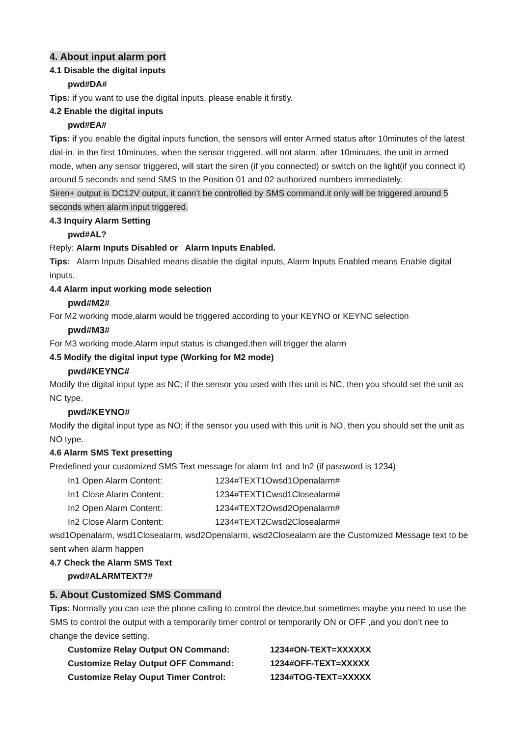4. About input alarm port
4.1 Disable the digital inputs
pwd#DA#
Tips: if you want to use the digital inputs, please enable it firstly.
4.2 Enable the digital inputs
pwd#EA#
Tips: if you enable the digital inputs function, the sensors will enter Armed status after 10minutes of the latest dial-in. in the first 10minutes, when the sensor triggered, will not alarm, after 10minutes, the unit in armed mode, when any sensor triggered, will start the siren (if you connected) or switch on the light(if you connect it) around 5 seconds and send SMS to the Position 01 and 02 authorized numbers immediately.
Siren+ output is DC12V output, it cann’t be controlled by SMS command.it only will be triggered around 5 seconds when alarm input triggered.
4.3 Inquiry Alarm Setting
pwd#AL?
Reply: Alarm Inputs Disabled or Alarm Inputs Enabled.
Tips: Alarm Inputs Disabled means disable the digital inputs, Alarm Inputs Enabled means Enable digital inputs.
4.4 Alarm input working mode selection
pwd#M2#
For M2 working mode,alarm would be triggered according to your KEYNO or KEYNC selection
pwd#M3#
For M3 working mode,Alarm input status is changed,then will trigger the alarm
4.5 Modify the digital input type (Working for M2 mode)
pwd#KEYNC#
Modify the digital input type as NC; if the sensor you used with this unit is NC, then you should set the unit as NC type.
pwd#KEYNO#
Modify the digital input type as NO; if the sensor you used with this unit is NO, then you should set the unit as NO type.
4.6 Alarm SMS Text presetting
Predefined your customized SMS Text message for alarm In1 and In2 (if password is 1234)
| In1 Open Alarm Content: | 1234#TEXT1Owsd1Openalarm# |
| In1 Close Alarm Content: | 1234#TEXT1Cwsd1Closealarm# |
| In2 Open Alarm Content: | 1234#TEXT2Owsd2Openalarm# |
| In2 Close Alarm Content: | 1234#TEXT2Cwsd2Closealarm# |
wsd1Openalarm, wsd1Closealarm, wsd2Openalarm, wsd2Closealarm are the Customized Message text to be sent when alarm happen
4.7 Check the Alarm SMS Text
pwd#ALARMTEXT?#
5. About Customized SMS Command
Tips: Normally you can use the phone calling to control the device,but sometimes maybe you need to use the SMS to control the output with a temporarily timer control or temporarily ON or OFF ,and you don’t nee to change the device setting.
| Customize Relay Output ON Command: | 1234#ON-TEXT=XXXXXX |
| Customize Relay Output OFF Command: | 1234#OFF-TEXT=XXXXX |
| Customize Relay Ouput Timer Control: | 1234#TOG-TEXT=XXXXX |